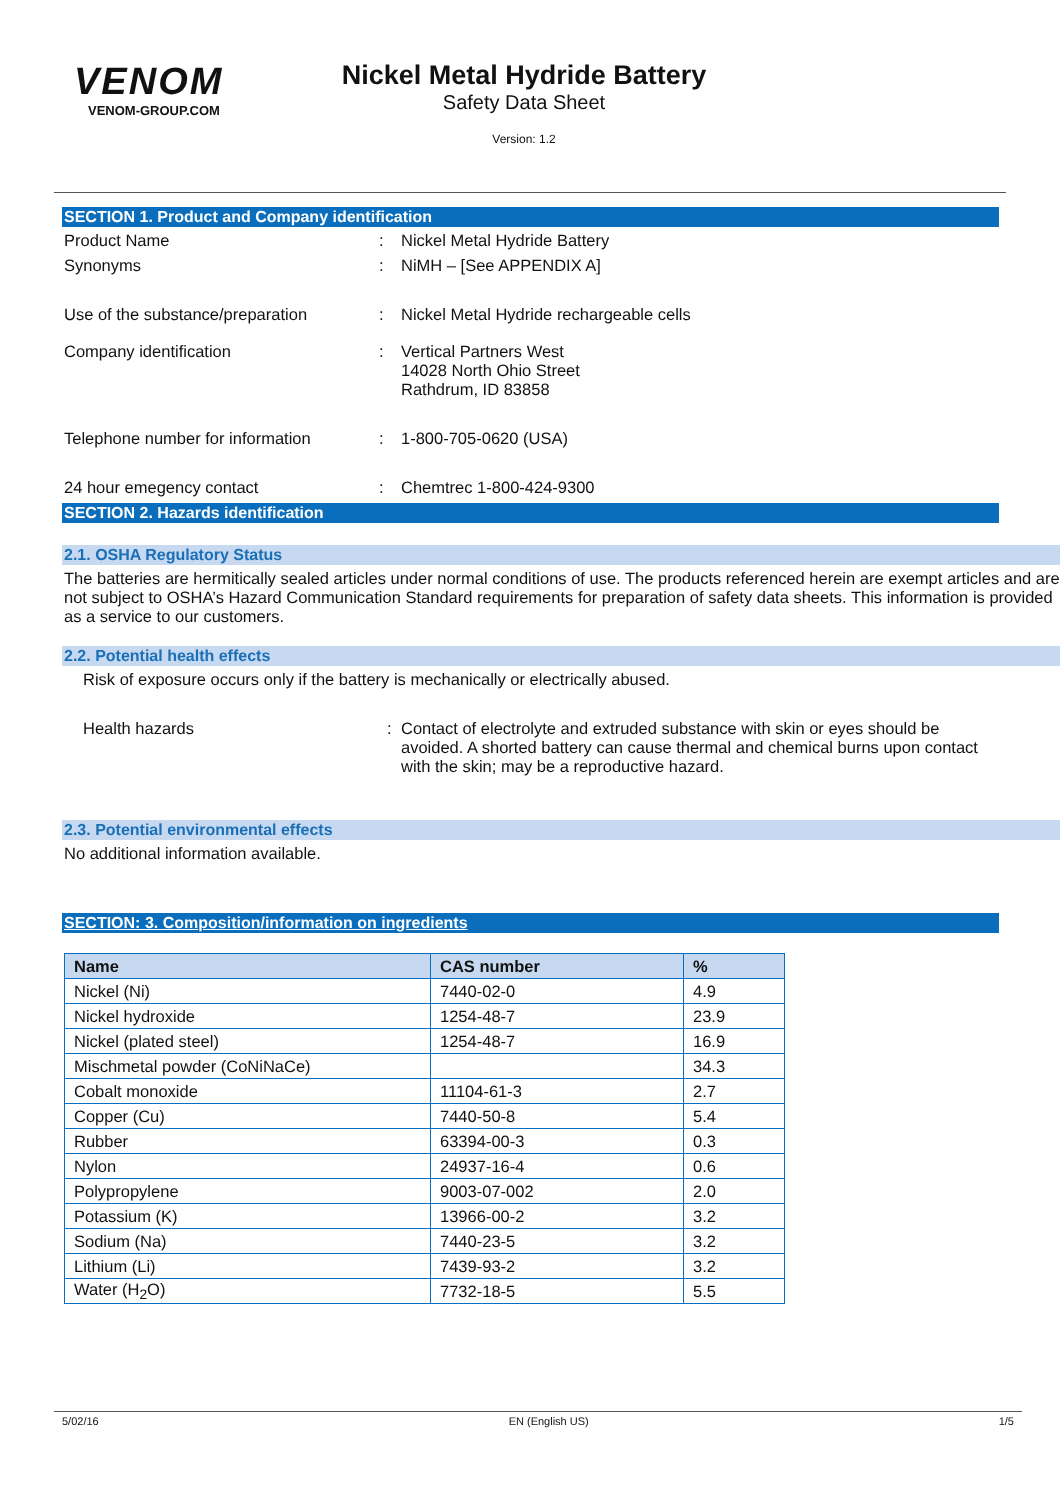VENOM
VENOM-GROUP.COM
Nickel Metal Hydride Battery
Safety Data Sheet
Version: 1.2
SECTION 1. Product and Company identification
Product Name : Nickel Metal Hydride Battery
Synonyms : NiMH – [See APPENDIX A]
Use of the substance/preparation
: Nickel Metal Hydride rechargeable cells
Company identification : Vertical Partners West
14028 North Ohio Street
Rathdrum, ID 83858
Telephone number for information
: 1-800-705-0620 (USA)
24 hour emegency contact : Chemtrec 1-800-424-9300
SECTION 2. Hazards identification
2.1. OSHA Regulatory Status
The batteries are hermitically sealed articles under normal conditions of use. The products referenced herein are exempt articles and are not subject to OSHA’s Hazard Communication Standard requirements for preparation of safety data sheets. This information is provided as a service to our customers.
2.2. Potential health effects
Risk of exposure occurs only if the battery is mechanically or electrically abused.
Health hazards : Contact of electrolyte and extruded substance with skin or eyes should be avoided. A shorted battery can cause thermal and chemical burns upon contact with the skin; may be a reproductive hazard.
2.3. Potential environmental effects
No additional information available.
SECTION: 3. Composition/information on ingredients
| Name | CAS number | % |
| --- | --- | --- |
| Nickel (Ni) | 7440-02-0 | 4.9 |
| Nickel hydroxide | 1254-48-7 | 23.9 |
| Nickel (plated steel) | 1254-48-7 | 16.9 |
| Mischmetal powder (CoNiNaCe) | | 34.3 |
| Cobalt monoxide | 11104-61-3 | 2.7 |
| Copper (Cu) | 7440-50-8 | 5.4 |
| Rubber | 63394-00-3 | 0.3 |
| Nylon | 24937-16-4 | 0.6 |
| Polypropylene | 9003-07-002 | 2.0 |
| Potassium (K) | 13966-00-2 | 3.2 |
| Sodium (Na) | 7440-23-5 | 3.2 |
| Lithium (Li) | 7439-93-2 | 3.2 |
| Water (H<sub>2</sub>O) | 7732-18-5 | 5.5 |
5/02/16 EN (English US) 1/5